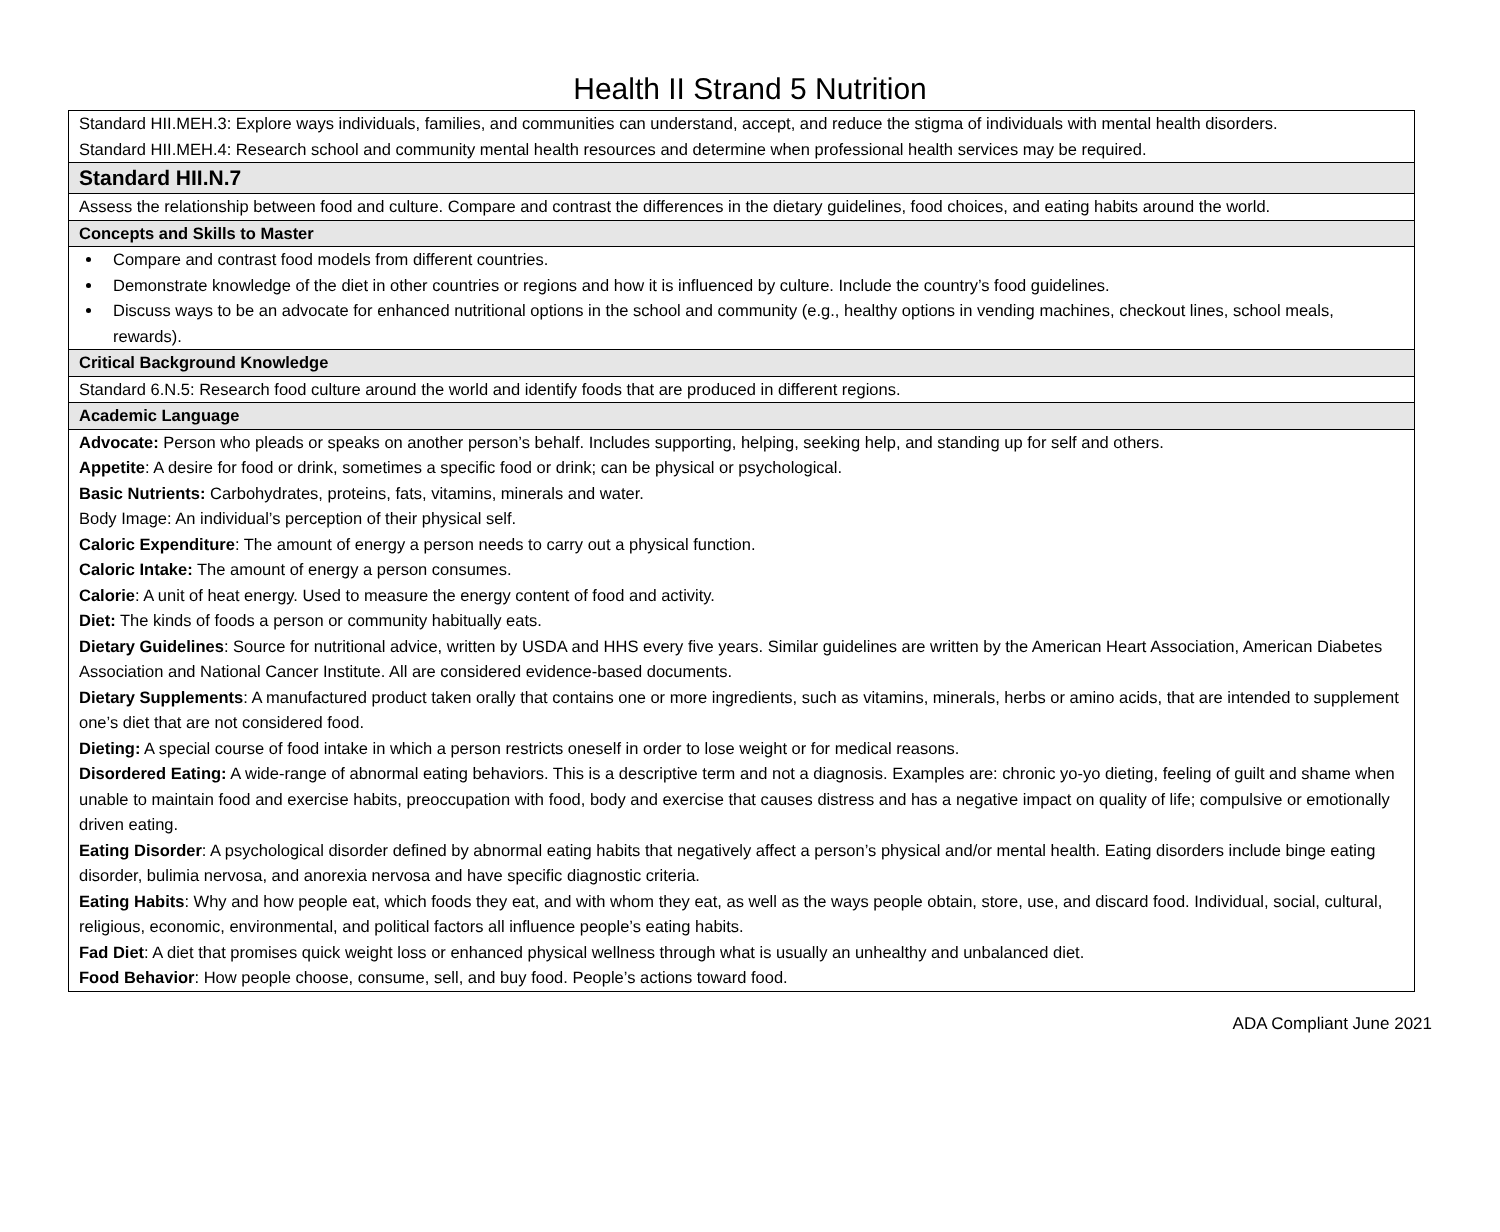Health II Strand 5 Nutrition
| Standard HII.MEH.3: Explore ways individuals, families, and communities can understand, accept, and reduce the stigma of individuals with mental health disorders. Standard HII.MEH.4: Research school and community mental health resources and determine when professional health services may be required. |
| Standard HII.N.7 |
| Assess the relationship between food and culture. Compare and contrast the differences in the dietary guidelines, food choices, and eating habits around the world. |
| Concepts and Skills to Master |
| Compare and contrast food models from different countries. Demonstrate knowledge of the diet in other countries or regions and how it is influenced by culture. Include the country’s food guidelines. Discuss ways to be an advocate for enhanced nutritional options in the school and community (e.g., healthy options in vending machines, checkout lines, school meals, rewards). |
| Critical Background Knowledge |
| Standard 6.N.5: Research food culture around the world and identify foods that are produced in different regions. |
| Academic Language |
| Advocate: Person who pleads or speaks on another person’s behalf. Includes supporting, helping, seeking help, and standing up for self and others. Appetite : A desire for food or drink, sometimes a specific food or drink; can be physical or psychological. Basic Nutrients: Carbohydrates, proteins, fats, vitamins, minerals and water. Body Image: An individual’s perception of their physical self. Caloric Expenditure : The amount of energy a person needs to carry out a physical function. Caloric Intake: The amount of energy a person consumes. Calorie : A unit of heat energy. Used to measure the energy content of food and activity. Diet: The kinds of foods a person or community habitually eats. Dietary Guidelines : Source for nutritional advice, written by USDA and HHS every five years. Similar guidelines are written by the American Heart Association, American Diabetes Association and National Cancer Institute. All are considered evidence-based documents. Dietary Supplements : A manufactured product taken orally that contains one or more ingredients, such as vitamins, minerals, herbs or amino acids, that are intended to supplement one’s diet that are not considered food. Dieting: A special course of food intake in which a person restricts oneself in order to lose weight or for medical reasons. Disordered Eating: A wide-range of abnormal eating behaviors. This is a descriptive term and not a diagnosis. Examples are: chronic yo-yo dieting, feeling of guilt and shame when unable to maintain food and exercise habits, preoccupation with food, body and exercise that causes distress and has a negative impact on quality of life; compulsive or emotionally driven eating. Eating Disorder : A psychological disorder defined by abnormal eating habits that negatively affect a person’s physical and/or mental health. Eating disorders include binge eating disorder, bulimia nervosa, and anorexia nervosa and have specific diagnostic criteria. Eating Habits : Why and how people eat, which foods they eat, and with whom they eat, as well as the ways people obtain, store, use, and discard food. Individual, social, cultural, religious, economic, environmental, and political factors all influence people’s eating habits. Fad Diet : A diet that promises quick weight loss or enhanced physical wellness through what is usually an unhealthy and unbalanced diet. Food Behavior : How people choose, consume, sell, and buy food. People’s actions toward food. |
ADA Compliant June 2021